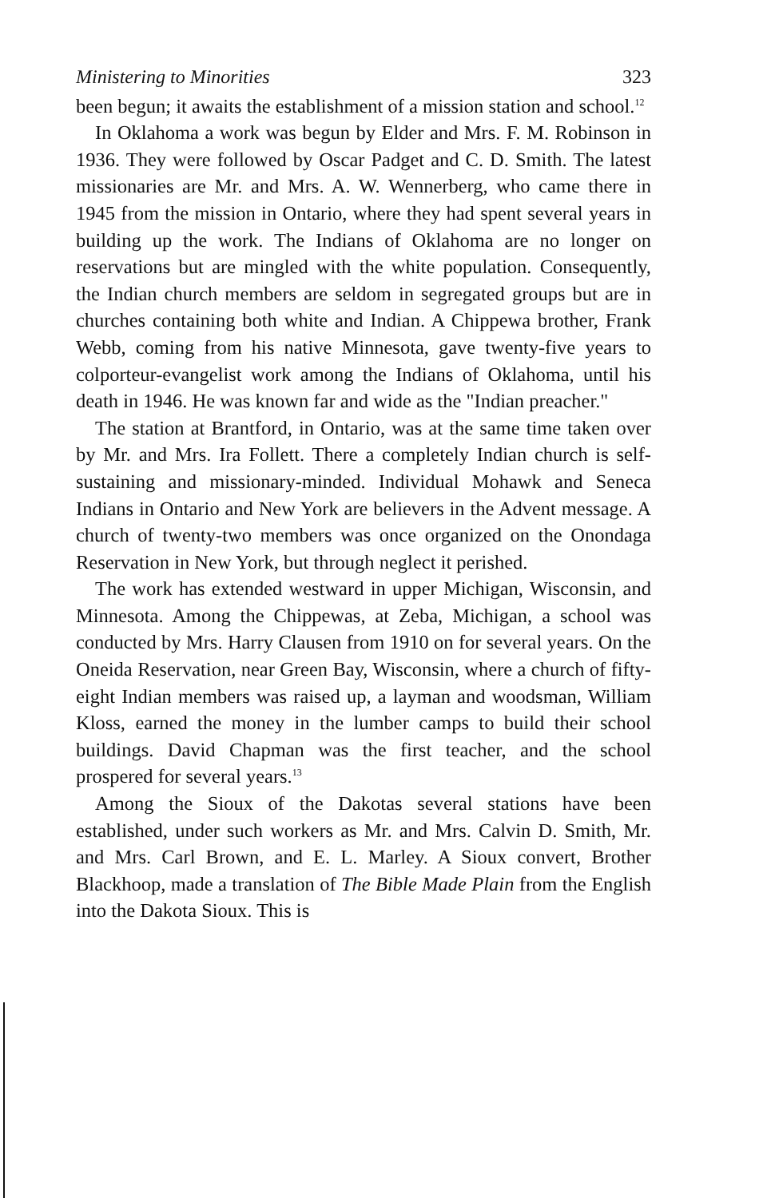Ministering to Minorities 323
been begun; it awaits the establishment of a mission station and school.<sup>12</sup>
In Oklahoma a work was begun by Elder and Mrs. F. M. Robinson in 1936. They were followed by Oscar Padget and C. D. Smith. The latest missionaries are Mr. and Mrs. A. W. Wennerberg, who came there in 1945 from the mission in Ontario, where they had spent several years in building up the work. The Indians of Oklahoma are no longer on reservations but are mingled with the white population. Consequently, the Indian church members are seldom in segregated groups but are in churches containing both white and Indian. A Chippewa brother, Frank Webb, coming from his native Minnesota, gave twenty-five years to colporteur-evangelist work among the Indians of Oklahoma, until his death in 1946. He was known far and wide as the "Indian preacher."
The station at Brantford, in Ontario, was at the same time taken over by Mr. and Mrs. Ira Follett. There a completely Indian church is self-sustaining and missionary-minded. Individual Mohawk and Seneca Indians in Ontario and New York are believers in the Advent message. A church of twenty-two members was once organized on the Onondaga Reservation in New York, but through neglect it perished.
The work has extended westward in upper Michigan, Wisconsin, and Minnesota. Among the Chippewas, at Zeba, Michigan, a school was conducted by Mrs. Harry Clausen from 1910 on for several years. On the Oneida Reservation, near Green Bay, Wisconsin, where a church of fifty-eight Indian members was raised up, a layman and woodsman, William Kloss, earned the money in the lumber camps to build their school buildings. David Chapman was the first teacher, and the school prospered for several years.<sup>13</sup>
Among the Sioux of the Dakotas several stations have been established, under such workers as Mr. and Mrs. Calvin D. Smith, Mr. and Mrs. Carl Brown, and E. L. Marley. A Sioux convert, Brother Blackhoop, made a translation of The Bible Made Plain from the English into the Dakota Sioux. This is